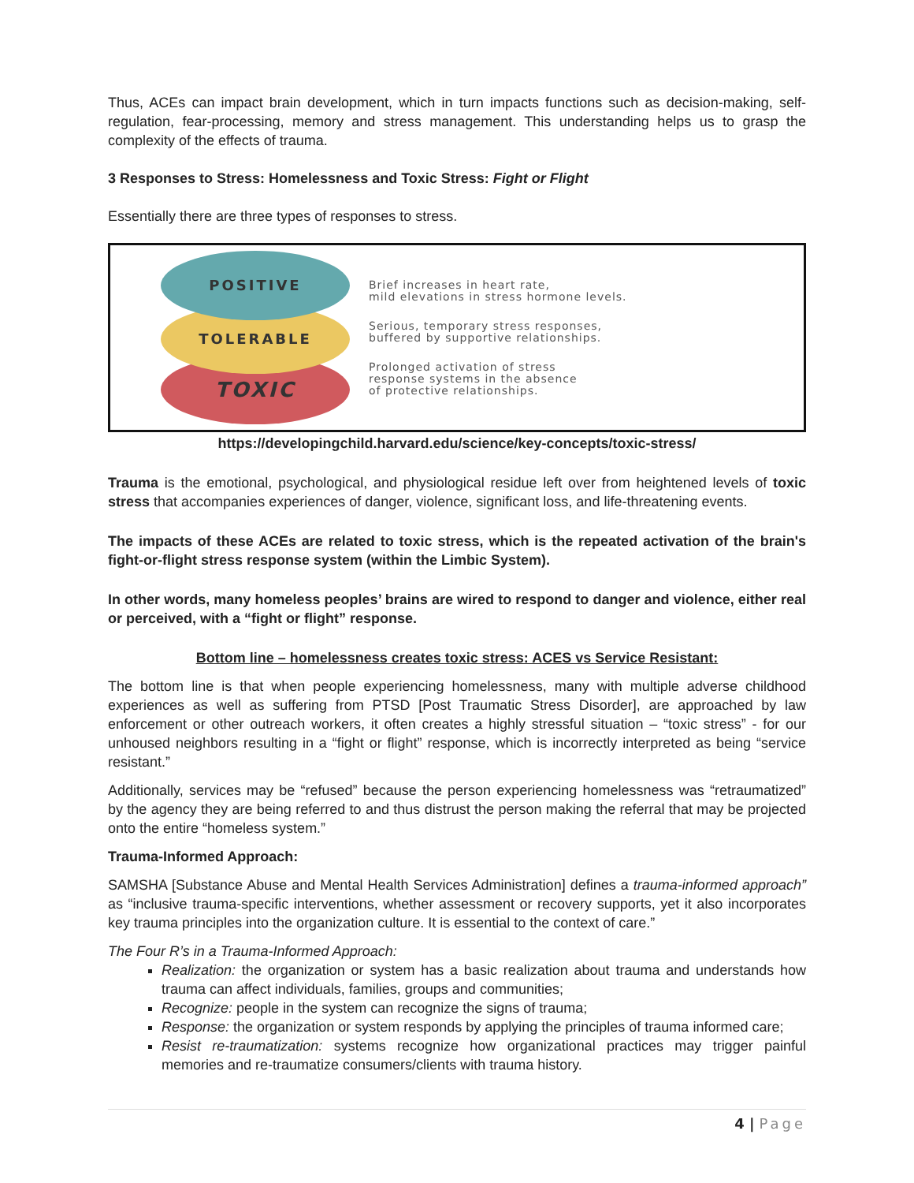Thus, ACEs can impact brain development, which in turn impacts functions such as decision-making, self-regulation, fear-processing, memory and stress management. This understanding helps us to grasp the complexity of the effects of trauma.
3 Responses to Stress: Homelessness and Toxic Stress: Fight or Flight
Essentially there are three types of responses to stress.
TOXIC
TOLERABLE
POSITIVE
Brief increases in heart rate,
mild elevations in stress hormone levels.
Serious, temporary stress responses,
buffered by supportive relationships.
Prolonged activation of stress
response systems in the absence
of protective relationships.
https://developingchild.harvard.edu/science/key-concepts/toxic-stress/
Trauma is the emotional, psychological, and physiological residue left over from heightened levels of toxic stress that accompanies experiences of danger, violence, significant loss, and life-threatening events.
The impacts of these ACEs are related to toxic stress, which is the repeated activation of the brain's fight-or-flight stress response system (within the Limbic System).
In other words, many homeless peoples’ brains are wired to respond to danger and violence, either real or perceived, with a “fight or flight” response.
Bottom line – homelessness creates toxic stress: ACES vs Service Resistant:
The bottom line is that when people experiencing homelessness, many with multiple adverse childhood experiences as well as suffering from PTSD [Post Traumatic Stress Disorder], are approached by law enforcement or other outreach workers, it often creates a highly stressful situation – “toxic stress” - for our unhoused neighbors resulting in a “fight or flight” response, which is incorrectly interpreted as being “service resistant.”
Additionally, services may be “refused” because the person experiencing homelessness was “retraumatized” by the agency they are being referred to and thus distrust the person making the referral that may be projected onto the entire “homeless system.”
Trauma-Informed Approach:
SAMSHA [Substance Abuse and Mental Health Services Administration] defines a trauma-informed approach” as “inclusive trauma-specific interventions, whether assessment or recovery supports, yet it also incorporates key trauma principles into the organization culture. It is essential to the context of care.”
The Four R’s in a Trauma-Informed Approach:
Realization: the organization or system has a basic realization about trauma and understands how trauma can affect individuals, families, groups and communities;
Recognize: people in the system can recognize the signs of trauma;
Response: the organization or system responds by applying the principles of trauma informed care;
Resist re-traumatization: systems recognize how organizational practices may trigger painful memories and re-traumatize consumers/clients with trauma history.
4 | Page